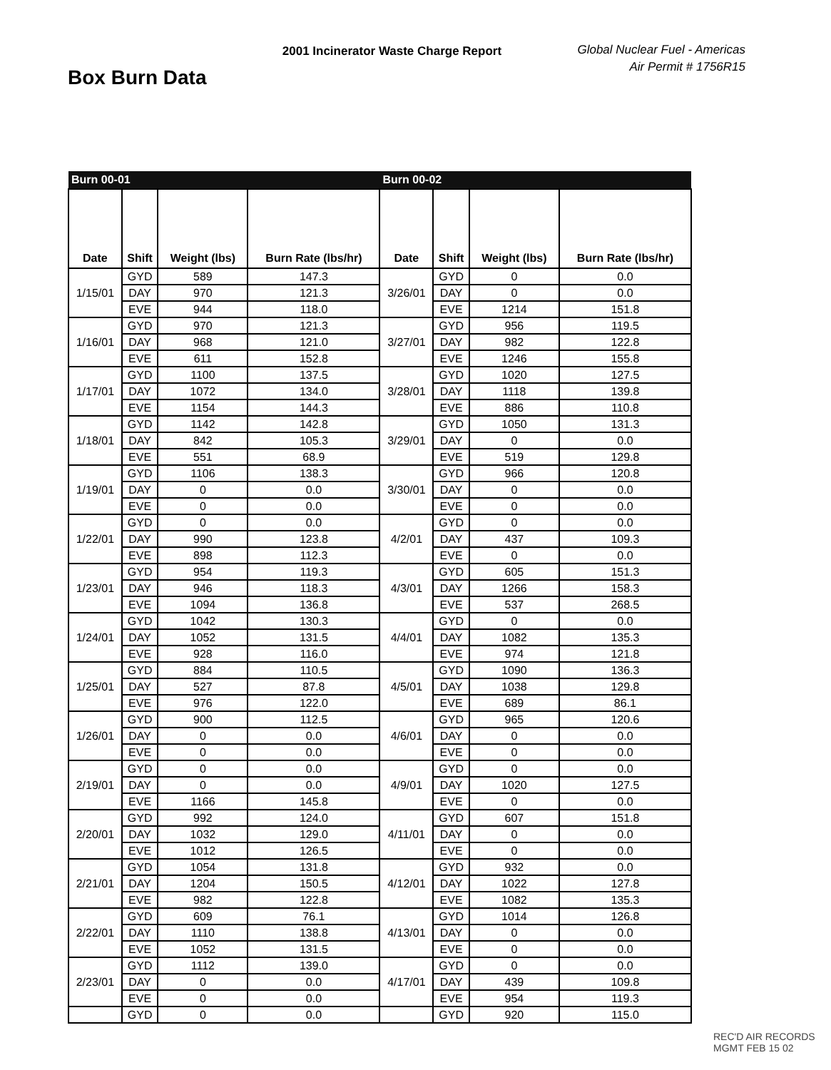Box Burn Data
2001 Incinerator Waste Charge Report
Global Nuclear Fuel - Americas
Air Permit # 1756R15
| Burn 00-01 | | | | Burn 00-02 | | | |
| Date | Shift | Weight (lbs) | Burn Rate (lbs/hr) | Date | Shift | Weight (lbs) | Burn Rate (lbs/hr) |
| 1/15/01 | GYD | 589 | 147.3 | 3/26/01 | GYD | 0 | 0.0 |
| | DAY | 970 | 121.3 | | DAY | 0 | 0.0 |
| | EVE | 944 | 118.0 | | EVE | 1214 | 151.8 |
| 1/16/01 | GYD | 970 | 121.3 | 3/27/01 | GYD | 956 | 119.5 |
| | DAY | 968 | 121.0 | | DAY | 982 | 122.8 |
| | EVE | 611 | 152.8 | | EVE | 1246 | 155.8 |
| 1/17/01 | GYD | 1100 | 137.5 | 3/28/01 | GYD | 1020 | 127.5 |
| | DAY | 1072 | 134.0 | | DAY | 1118 | 139.8 |
| | EVE | 1154 | 144.3 | | EVE | 886 | 110.8 |
| 1/18/01 | GYD | 1142 | 142.8 | 3/29/01 | GYD | 1050 | 131.3 |
| | DAY | 842 | 105.3 | | DAY | 0 | 0.0 |
| | EVE | 551 | 68.9 | | EVE | 519 | 129.8 |
| 1/19/01 | GYD | 1106 | 138.3 | 3/30/01 | GYD | 966 | 120.8 |
| | DAY | 0 | 0.0 | | DAY | 0 | 0.0 |
| | EVE | 0 | 0.0 | | EVE | 0 | 0.0 |
| 1/22/01 | GYD | 0 | 0.0 | 4/2/01 | GYD | 0 | 0.0 |
| | DAY | 990 | 123.8 | | DAY | 437 | 109.3 |
| | EVE | 898 | 112.3 | | EVE | 0 | 0.0 |
| 1/23/01 | GYD | 954 | 119.3 | 4/3/01 | GYD | 605 | 151.3 |
| | DAY | 946 | 118.3 | | DAY | 1266 | 158.3 |
| | EVE | 1094 | 136.8 | | EVE | 537 | 268.5 |
| 1/24/01 | GYD | 1042 | 130.3 | 4/4/01 | GYD | 0 | 0.0 |
| | DAY | 1052 | 131.5 | | DAY | 1082 | 135.3 |
| | EVE | 928 | 116.0 | | EVE | 974 | 121.8 |
| 1/25/01 | GYD | 884 | 110.5 | 4/5/01 | GYD | 1090 | 136.3 |
| | DAY | 527 | 87.8 | | DAY | 1038 | 129.8 |
| | EVE | 976 | 122.0 | | EVE | 689 | 86.1 |
| 1/26/01 | GYD | 900 | 112.5 | 4/6/01 | GYD | 965 | 120.6 |
| | DAY | 0 | 0.0 | | DAY | 0 | 0.0 |
| | EVE | 0 | 0.0 | | EVE | 0 | 0.0 |
| 2/19/01 | GYD | 0 | 0.0 | 4/9/01 | GYD | 0 | 0.0 |
| | DAY | 0 | 0.0 | | DAY | 1020 | 127.5 |
| | EVE | 1166 | 145.8 | | EVE | 0 | 0.0 |
| 2/20/01 | GYD | 992 | 124.0 | 4/11/01 | GYD | 607 | 151.8 |
| | DAY | 1032 | 129.0 | | DAY | 0 | 0.0 |
| | EVE | 1012 | 126.5 | | EVE | 0 | 0.0 |
| 2/21/01 | GYD | 1054 | 131.8 | 4/12/01 | GYD | 932 | 0.0 |
| | DAY | 1204 | 150.5 | | DAY | 1022 | 127.8 |
| | EVE | 982 | 122.8 | | EVE | 1082 | 135.3 |
| 2/22/01 | GYD | 609 | 76.1 | 4/13/01 | GYD | 1014 | 126.8 |
| | DAY | 1110 | 138.8 | | DAY | 0 | 0.0 |
| | EVE | 1052 | 131.5 | | EVE | 0 | 0.0 |
| 2/23/01 | GYD | 1112 | 139.0 | 4/17/01 | GYD | 0 | 0.0 |
| | DAY | 0 | 0.0 | | DAY | 439 | 109.8 |
| | EVE | 0 | 0.0 | | EVE | 954 | 119.3 |
| | GYD | 0 | 0.0 | | GYD | 920 | 115.0 |
REC'D AIR RECORDS MGMT FEB 15 02